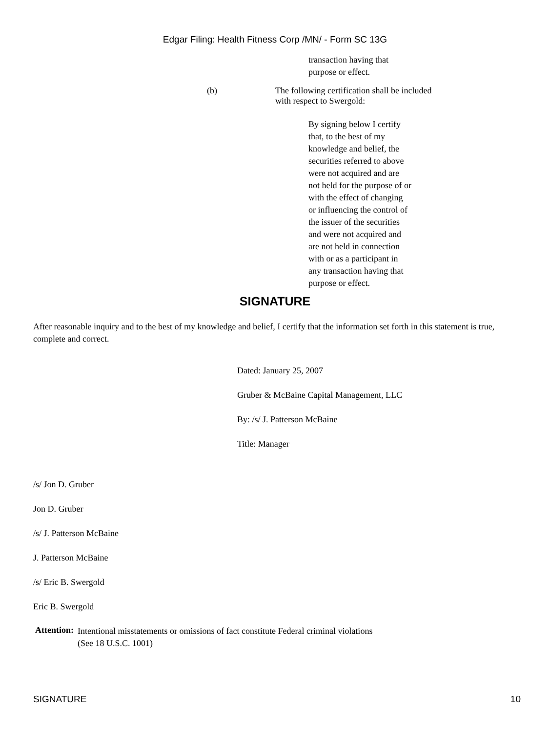Edgar Filing: Health Fitness Corp /MN/ - Form SC 13G
transaction having that
purpose or effect.
(b) The following certification shall be included
with respect to Swergold:
By signing below I certify
that, to the best of my
knowledge and belief, the
securities referred to above
were not acquired and are
not held for the purpose of or
with the effect of changing
or influencing the control of
the issuer of the securities
and were not acquired and
are not held in connection
with or as a participant in
any transaction having that
purpose or effect.
SIGNATURE
After reasonable inquiry and to the best of my knowledge and belief, I certify that the information set forth in this statement is true, complete and correct.
Dated: January 25, 2007
Gruber & McBaine Capital Management, LLC
By: /s/ J. Patterson McBaine
Title: Manager
/s/ Jon D. Gruber
Jon D. Gruber
/s/ J. Patterson McBaine
J. Patterson McBaine
/s/ Eric B. Swergold
Eric B. Swergold
Attention:
Intentional misstatements or omissions of fact constitute Federal criminal violations
(See 18 U.S.C. 1001)
SIGNATURE 10